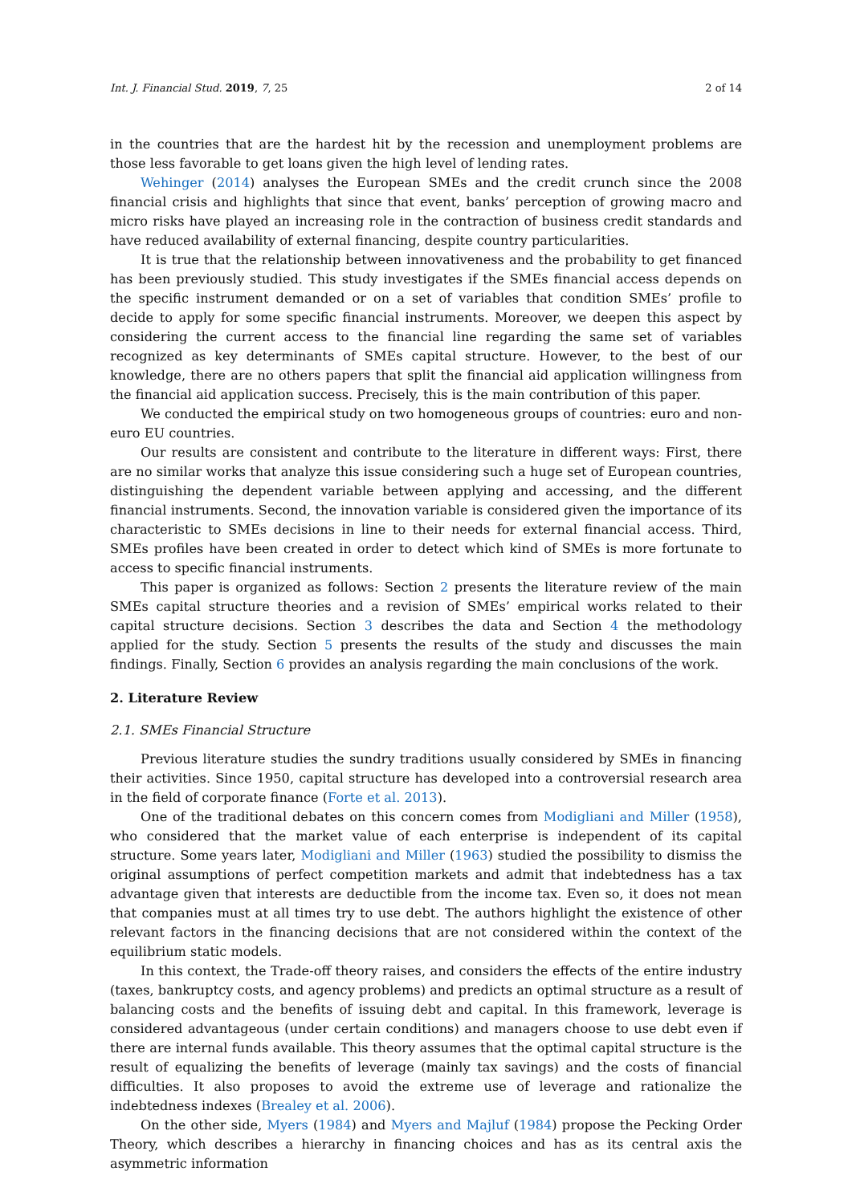Int. J. Financial Stud. 2019, 7, 25 2 of 14
in the countries that are the hardest hit by the recession and unemployment problems are those less favorable to get loans given the high level of lending rates.
Wehinger (2014) analyses the European SMEs and the credit crunch since the 2008 financial crisis and highlights that since that event, banks’ perception of growing macro and micro risks have played an increasing role in the contraction of business credit standards and have reduced availability of external financing, despite country particularities.
It is true that the relationship between innovativeness and the probability to get financed has been previously studied. This study investigates if the SMEs financial access depends on the specific instrument demanded or on a set of variables that condition SMEs’ profile to decide to apply for some specific financial instruments. Moreover, we deepen this aspect by considering the current access to the financial line regarding the same set of variables recognized as key determinants of SMEs capital structure. However, to the best of our knowledge, there are no others papers that split the financial aid application willingness from the financial aid application success. Precisely, this is the main contribution of this paper.
We conducted the empirical study on two homogeneous groups of countries: euro and non-euro EU countries.
Our results are consistent and contribute to the literature in different ways: First, there are no similar works that analyze this issue considering such a huge set of European countries, distinguishing the dependent variable between applying and accessing, and the different financial instruments. Second, the innovation variable is considered given the importance of its characteristic to SMEs decisions in line to their needs for external financial access. Third, SMEs profiles have been created in order to detect which kind of SMEs is more fortunate to access to specific financial instruments.
This paper is organized as follows: Section 2 presents the literature review of the main SMEs capital structure theories and a revision of SMEs’ empirical works related to their capital structure decisions. Section 3 describes the data and Section 4 the methodology applied for the study. Section 5 presents the results of the study and discusses the main findings. Finally, Section 6 provides an analysis regarding the main conclusions of the work.
2. Literature Review
2.1. SMEs Financial Structure
Previous literature studies the sundry traditions usually considered by SMEs in financing their activities. Since 1950, capital structure has developed into a controversial research area in the field of corporate finance (Forte et al. 2013).
One of the traditional debates on this concern comes from Modigliani and Miller (1958), who considered that the market value of each enterprise is independent of its capital structure. Some years later, Modigliani and Miller (1963) studied the possibility to dismiss the original assumptions of perfect competition markets and admit that indebtedness has a tax advantage given that interests are deductible from the income tax. Even so, it does not mean that companies must at all times try to use debt. The authors highlight the existence of other relevant factors in the financing decisions that are not considered within the context of the equilibrium static models.
In this context, the Trade-off theory raises, and considers the effects of the entire industry (taxes, bankruptcy costs, and agency problems) and predicts an optimal structure as a result of balancing costs and the benefits of issuing debt and capital. In this framework, leverage is considered advantageous (under certain conditions) and managers choose to use debt even if there are internal funds available. This theory assumes that the optimal capital structure is the result of equalizing the benefits of leverage (mainly tax savings) and the costs of financial difficulties. It also proposes to avoid the extreme use of leverage and rationalize the indebtedness indexes (Brealey et al. 2006).
On the other side, Myers (1984) and Myers and Majluf (1984) propose the Pecking Order Theory, which describes a hierarchy in financing choices and has as its central axis the asymmetric information